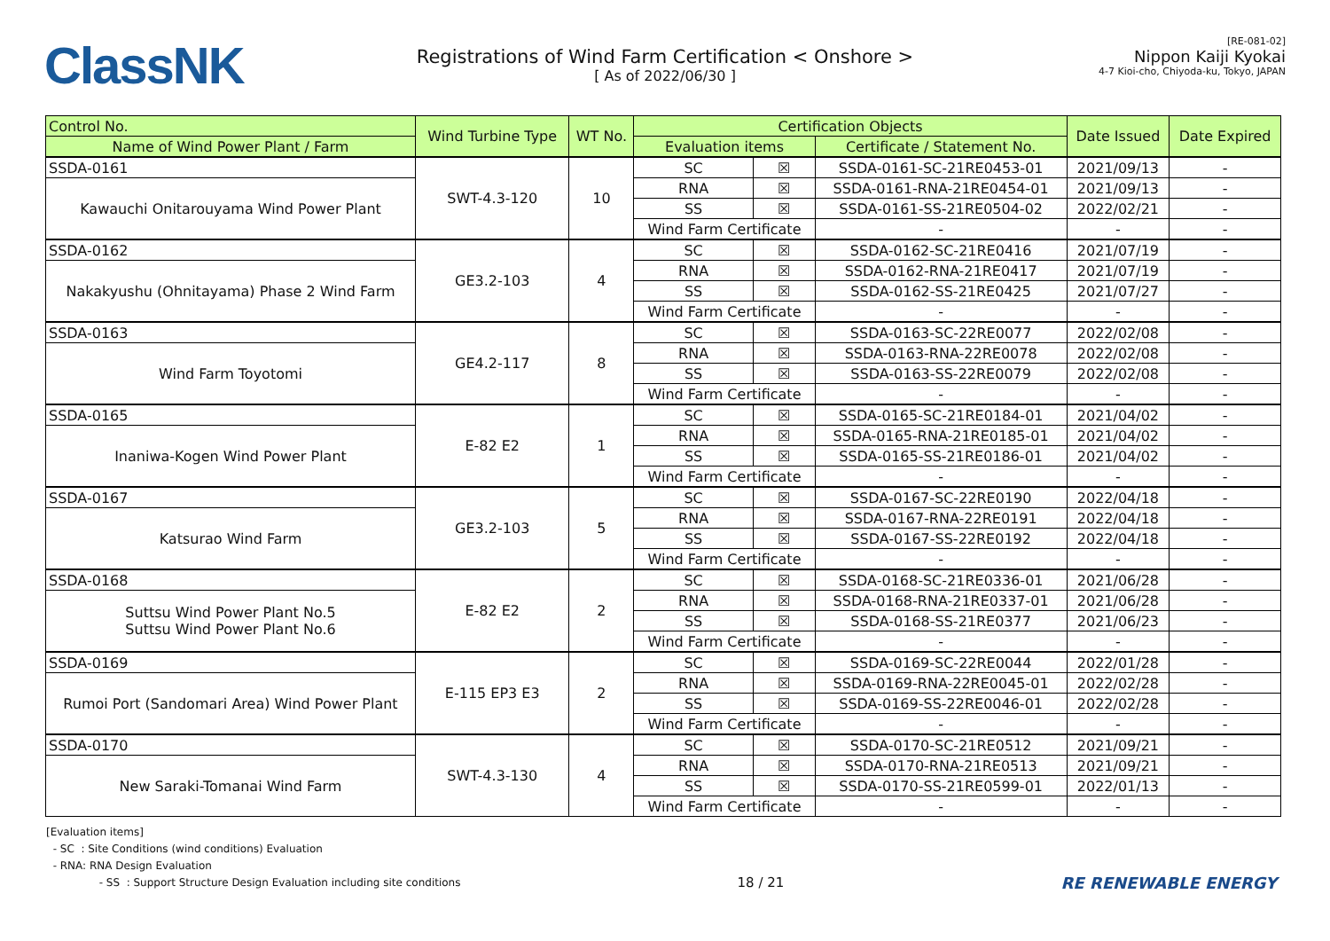ClassNK
Registrations of Wind Farm Certification < Onshore >
[ As of 2022/06/30 ]
[RE-081-02]
Nippon Kaiji Kyokai
4-7 Kioi-cho, Chiyoda-ku, Tokyo, JAPAN
| Control No. | Wind Turbine Type | WT No. | Certification Objects | | | Date Issued | Date Expired |
| --- | --- | --- | --- | --- | --- | --- | --- |
| Name of Wind Power Plant / Farm | | | Evaluation items | | Certificate / Statement No. | | |
| SSDA-0161 | SWT-4.3-120 | 10 | SC | ☒ | SSDA-0161-SC-21RE0453-01 | 2021/09/13 | - |
| Kawauchi Onitarouyama Wind Power Plant | | | RNA | ☒ | SSDA-0161-RNA-21RE0454-01 | 2021/09/13 | - |
| | | | SS | ☒ | SSDA-0161-SS-21RE0504-02 | 2022/02/21 | - |
| | | | Wind Farm Certificate | | - | - | - |
| SSDA-0162 | GE3.2-103 | 4 | SC | ☒ | SSDA-0162-SC-21RE0416 | 2021/07/19 | - |
| Nakakyushu (Ohnitayama) Phase 2 Wind Farm | | | RNA | ☒ | SSDA-0162-RNA-21RE0417 | 2021/07/19 | - |
| | | | SS | ☒ | SSDA-0162-SS-21RE0425 | 2021/07/27 | - |
| | | | Wind Farm Certificate | | - | - | - |
| SSDA-0163 | GE4.2-117 | 8 | SC | ☒ | SSDA-0163-SC-22RE0077 | 2022/02/08 | - |
| Wind Farm Toyotomi | | | RNA | ☒ | SSDA-0163-RNA-22RE0078 | 2022/02/08 | - |
| | | | SS | ☒ | SSDA-0163-SS-22RE0079 | 2022/02/08 | - |
| | | | Wind Farm Certificate | | - | - | - |
| SSDA-0165 | E-82 E2 | 1 | SC | ☒ | SSDA-0165-SC-21RE0184-01 | 2021/04/02 | - |
| Inaniwa-Kogen Wind Power Plant | | | RNA | ☒ | SSDA-0165-RNA-21RE0185-01 | 2021/04/02 | - |
| | | | SS | ☒ | SSDA-0165-SS-21RE0186-01 | 2021/04/02 | - |
| | | | Wind Farm Certificate | | - | - | - |
| SSDA-0167 | GE3.2-103 | 5 | SC | ☒ | SSDA-0167-SC-22RE0190 | 2022/04/18 | - |
| Katsurao Wind Farm | | | RNA | ☒ | SSDA-0167-RNA-22RE0191 | 2022/04/18 | - |
| | | | SS | ☒ | SSDA-0167-SS-22RE0192 | 2022/04/18 | - |
| | | | Wind Farm Certificate | | - | - | - |
| SSDA-0168 | E-82 E2 | 2 | SC | ☒ | SSDA-0168-SC-21RE0336-01 | 2021/06/28 | - |
| Suttsu Wind Power Plant No.5 Suttsu Wind Power Plant No.6 | | | RNA | ☒ | SSDA-0168-RNA-21RE0337-01 | 2021/06/28 | - |
| | | | SS | ☒ | SSDA-0168-SS-21RE0377 | 2021/06/23 | - |
| | | | Wind Farm Certificate | | - | - | - |
| SSDA-0169 | E-115 EP3 E3 | 2 | SC | ☒ | SSDA-0169-SC-22RE0044 | 2022/01/28 | - |
| Rumoi Port (Sandomari Area) Wind Power Plant | | | RNA | ☒ | SSDA-0169-RNA-22RE0045-01 | 2022/02/28 | - |
| | | | SS | ☒ | SSDA-0169-SS-22RE0046-01 | 2022/02/28 | - |
| | | | Wind Farm Certificate | | - | - | - |
| SSDA-0170 | SWT-4.3-130 | 4 | SC | ☒ | SSDA-0170-SC-21RE0512 | 2021/09/21 | - |
| New Saraki-Tomanai Wind Farm | | | RNA | ☒ | SSDA-0170-RNA-21RE0513 | 2021/09/21 | - |
| | | | SS | ☒ | SSDA-0170-SS-21RE0599-01 | 2022/01/13 | - |
| | | | Wind Farm Certificate | | - | - | - |
[Evaluation items]
- SC : Site Conditions (wind conditions) Evaluation
- RNA: RNA Design Evaluation
- SS : Support Structure Design Evaluation including site conditions 18 / 21 RE RENEWABLE ENERGY